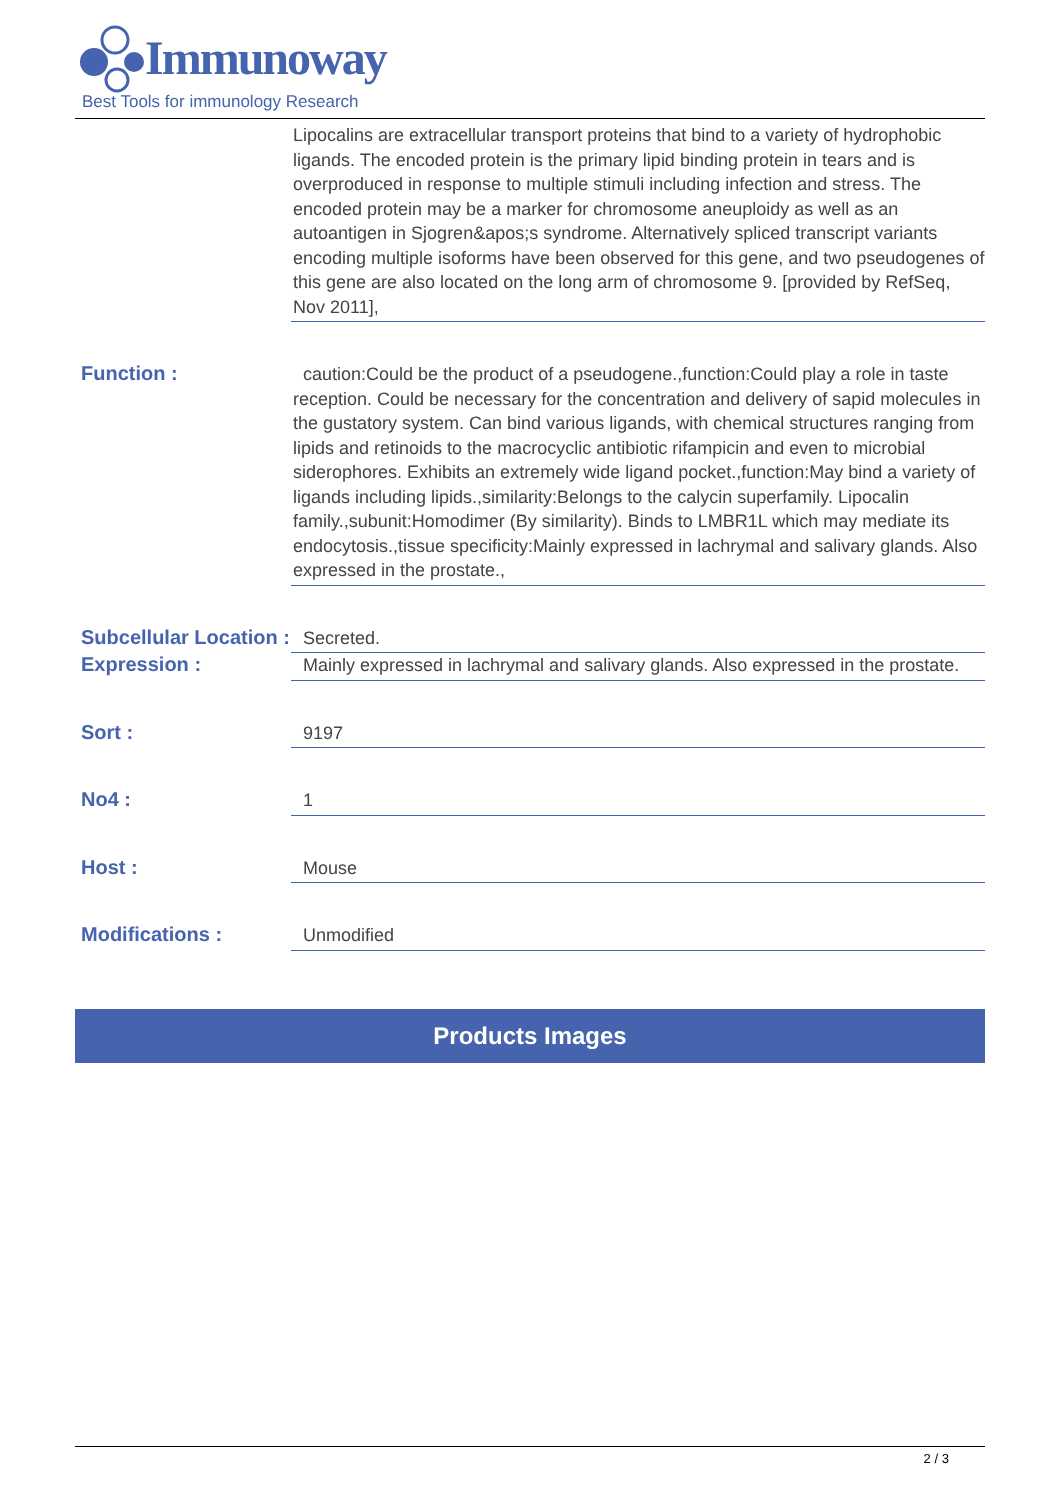Immunoway
Best Tools for immunology Research
Lipocalins are extracellular transport proteins that bind to a variety of hydrophobic ligands. The encoded protein is the primary lipid binding protein in tears and is overproduced in response to multiple stimuli including infection and stress. The encoded protein may be a marker for chromosome aneuploidy as well as an autoantigen in Sjogren&apos;s syndrome. Alternatively spliced transcript variants encoding multiple isoforms have been observed for this gene, and two pseudogenes of this gene are also located on the long arm of chromosome 9. [provided by RefSeq, Nov 2011],
Function :
caution:Could be the product of a pseudogene.,function:Could play a role in taste reception. Could be necessary for the concentration and delivery of sapid molecules in the gustatory system. Can bind various ligands, with chemical structures ranging from lipids and retinoids to the macrocyclic antibiotic rifampicin and even to microbial siderophores. Exhibits an extremely wide ligand pocket.,function:May bind a variety of ligands including lipids.,similarity:Belongs to the calycin superfamily. Lipocalin family.,subunit:Homodimer (By similarity). Binds to LMBR1L which may mediate its endocytosis.,tissue specificity:Mainly expressed in lachrymal and salivary glands. Also expressed in the prostate.,
Subcellular Location :
Secreted.
Expression :
Mainly expressed in lachrymal and salivary glands. Also expressed in the prostate.
Sort :
9197
No4 :
1
Host :
Mouse
Modifications :
Unmodified
Products Images
2 / 3